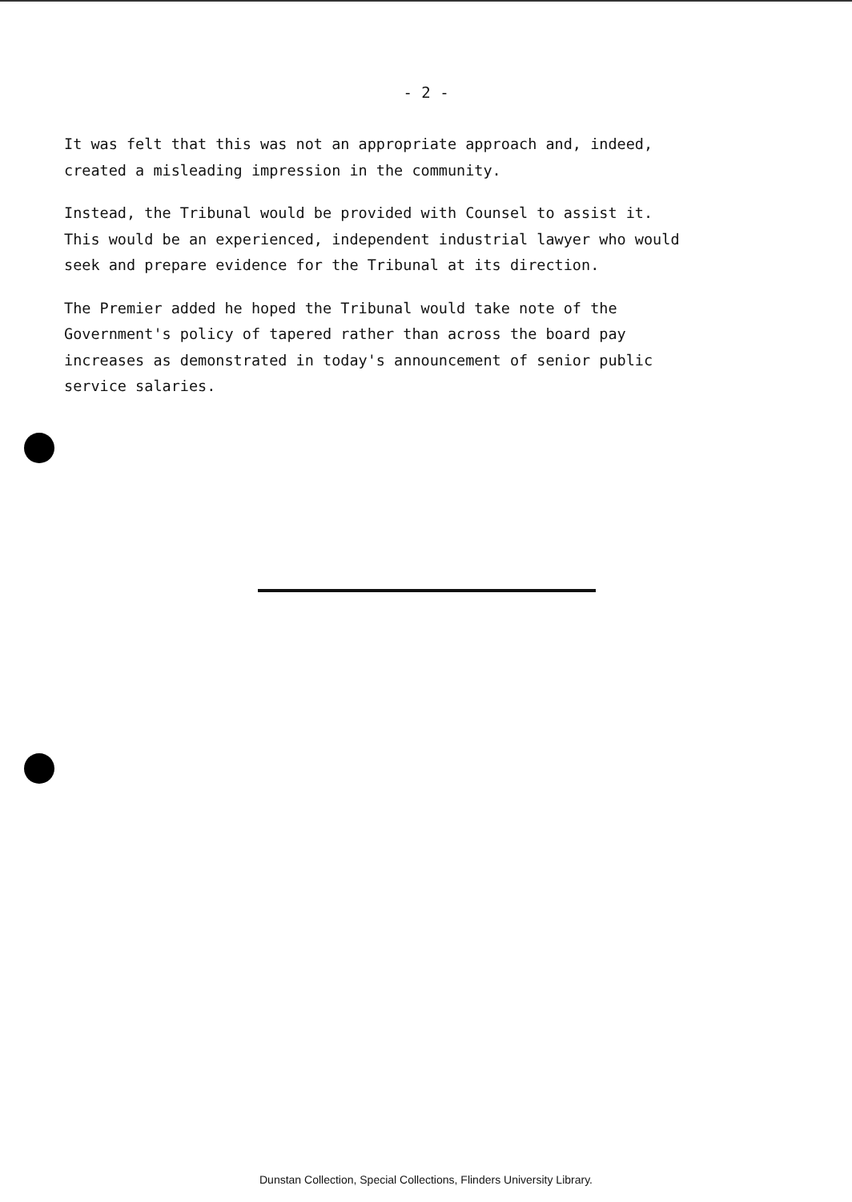- 2 -
It was felt that this was not an appropriate approach and, indeed,
created a misleading impression in the community.
Instead, the Tribunal would be provided with Counsel to assist it.
This would be an experienced, independent industrial lawyer who would
seek and prepare evidence for the Tribunal at its direction.
The Premier added he hoped the Tribunal would take note of the
Government's policy of tapered rather than across the board pay
increases as demonstrated in today's announcement of senior public
service salaries.
Dunstan Collection, Special Collections, Flinders University Library.